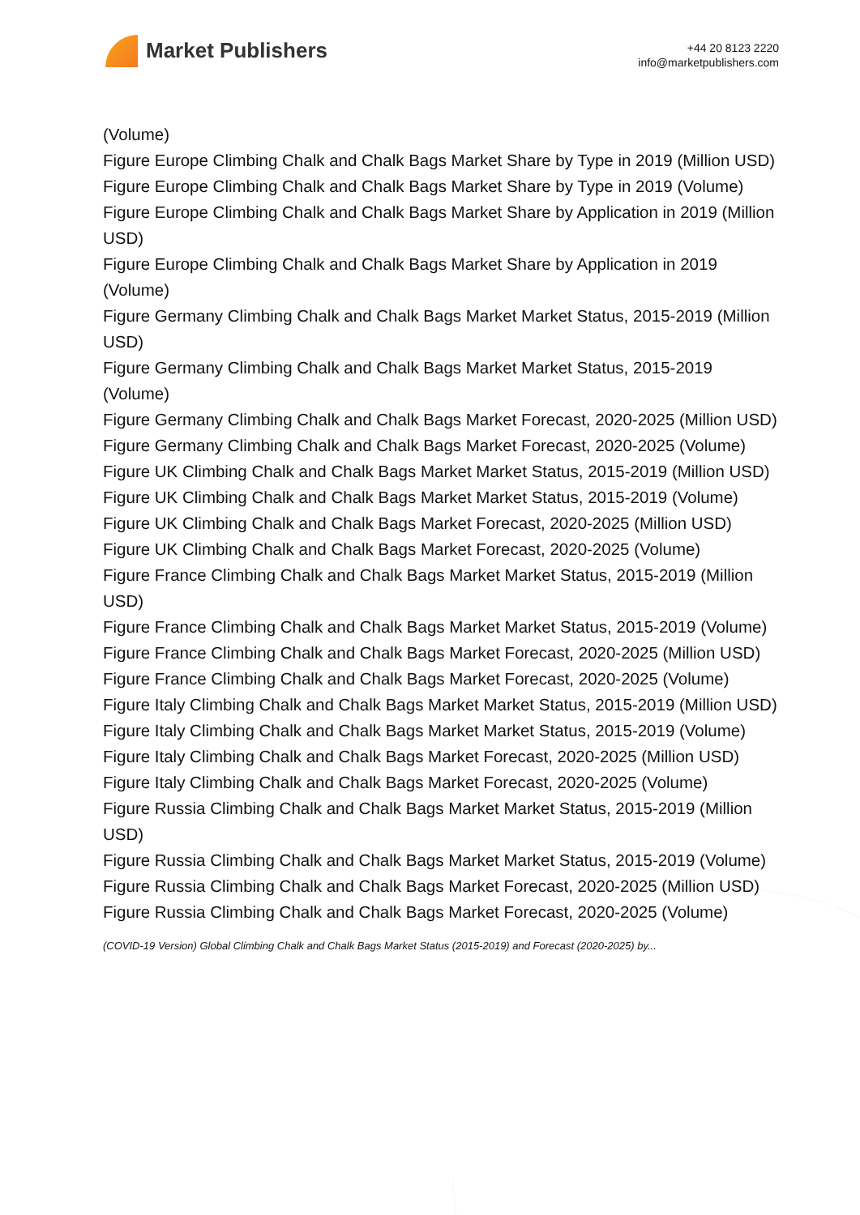Market Publishers
+44 20 8123 2220
info@marketpublishers.com
(Volume)
Figure Europe Climbing Chalk and Chalk Bags Market Share by Type in 2019 (Million USD)
Figure Europe Climbing Chalk and Chalk Bags Market Share by Type in 2019 (Volume)
Figure Europe Climbing Chalk and Chalk Bags Market Share by Application in 2019 (Million USD)
Figure Europe Climbing Chalk and Chalk Bags Market Share by Application in 2019 (Volume)
Figure Germany Climbing Chalk and Chalk Bags Market Market Status, 2015-2019 (Million USD)
Figure Germany Climbing Chalk and Chalk Bags Market Market Status, 2015-2019 (Volume)
Figure Germany Climbing Chalk and Chalk Bags Market Forecast, 2020-2025 (Million USD)
Figure Germany Climbing Chalk and Chalk Bags Market Forecast, 2020-2025 (Volume)
Figure UK Climbing Chalk and Chalk Bags Market Market Status, 2015-2019 (Million USD)
Figure UK Climbing Chalk and Chalk Bags Market Market Status, 2015-2019 (Volume)
Figure UK Climbing Chalk and Chalk Bags Market Forecast, 2020-2025 (Million USD)
Figure UK Climbing Chalk and Chalk Bags Market Forecast, 2020-2025 (Volume)
Figure France Climbing Chalk and Chalk Bags Market Market Status, 2015-2019 (Million USD)
Figure France Climbing Chalk and Chalk Bags Market Market Status, 2015-2019 (Volume)
Figure France Climbing Chalk and Chalk Bags Market Forecast, 2020-2025 (Million USD)
Figure France Climbing Chalk and Chalk Bags Market Forecast, 2020-2025 (Volume)
Figure Italy Climbing Chalk and Chalk Bags Market Market Status, 2015-2019 (Million USD)
Figure Italy Climbing Chalk and Chalk Bags Market Market Status, 2015-2019 (Volume)
Figure Italy Climbing Chalk and Chalk Bags Market Forecast, 2020-2025 (Million USD)
Figure Italy Climbing Chalk and Chalk Bags Market Forecast, 2020-2025 (Volume)
Figure Russia Climbing Chalk and Chalk Bags Market Market Status, 2015-2019 (Million USD)
Figure Russia Climbing Chalk and Chalk Bags Market Market Status, 2015-2019 (Volume)
Figure Russia Climbing Chalk and Chalk Bags Market Forecast, 2020-2025 (Million USD)
Figure Russia Climbing Chalk and Chalk Bags Market Forecast, 2020-2025 (Volume)
(COVID-19 Version) Global Climbing Chalk and Chalk Bags Market Status (2015-2019) and Forecast (2020-2025) by...